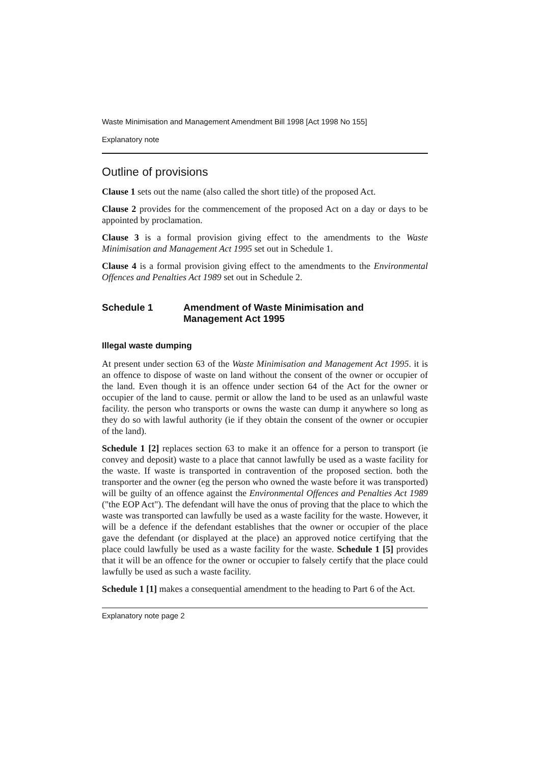Waste Minimisation and Management Amendment Bill 1998 [Act 1998 No 155]
Explanatory note
Outline of provisions
Clause 1 sets out the name (also called the short title) of the proposed Act.
Clause 2 provides for the commencement of the proposed Act on a day or days to be appointed by proclamation.
Clause 3 is a formal provision giving effect to the amendments to the Waste Minimisation and Management Act 1995 set out in Schedule 1.
Clause 4 is a formal provision giving effect to the amendments to the Environmental Offences and Penalties Act 1989 set out in Schedule 2.
Schedule 1 Amendment of Waste Minimisation and
Management Act 1995
Illegal waste dumping
At present under section 63 of the Waste Minimisation and Management Act 1995. it is an offence to dispose of waste on land without the consent of the owner or occupier of the land. Even though it is an offence under section 64 of the Act for the owner or occupier of the land to cause. permit or allow the land to be used as an unlawful waste facility. the person who transports or owns the waste can dump it anywhere so long as they do so with lawful authority (ie if they obtain the consent of the owner or occupier of the land).
Schedule 1 [2] replaces section 63 to make it an offence for a person to transport (ie convey and deposit) waste to a place that cannot lawfully be used as a waste facility for the waste. If waste is transported in contravention of the proposed section. both the transporter and the owner (eg the person who owned the waste before it was transported) will be guilty of an offence against the Environmental Offences and Penalties Act 1989 ("the EOP Act"). The defendant will have the onus of proving that the place to which the waste was transported can lawfully be used as a waste facility for the waste. However, it will be a defence if the defendant establishes that the owner or occupier of the place gave the defendant (or displayed at the place) an approved notice certifying that the place could lawfully be used as a waste facility for the waste. Schedule 1 [5] provides that it will be an offence for the owner or occupier to falsely certify that the place could lawfully be used as such a waste facility.
Schedule 1 [1] makes a consequential amendment to the heading to Part 6 of the Act.
Explanatory note page 2